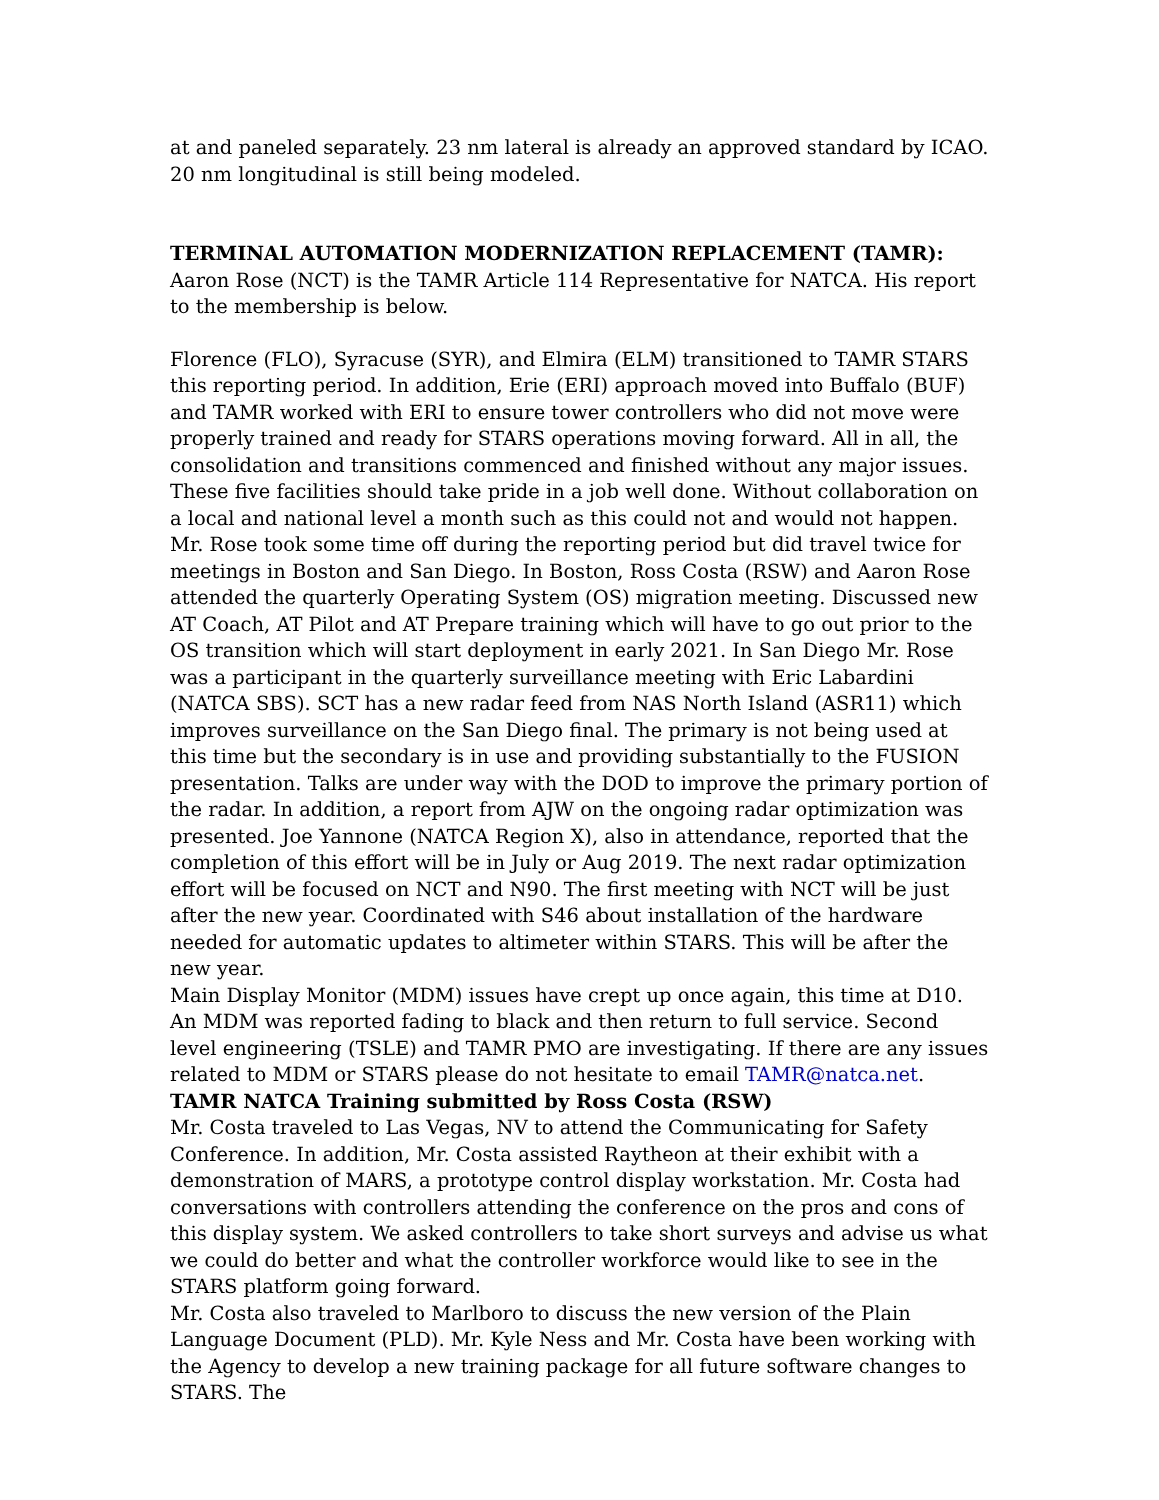at and paneled separately. 23 nm lateral is already an approved standard by ICAO. 20 nm longitudinal is still being modeled.
TERMINAL AUTOMATION MODERNIZATION REPLACEMENT (TAMR): Aaron Rose (NCT) is the TAMR Article 114 Representative for NATCA. His report to the membership is below.
Florence (FLO), Syracuse (SYR), and Elmira (ELM) transitioned to TAMR STARS this reporting period. In addition, Erie (ERI) approach moved into Buffalo (BUF) and TAMR worked with ERI to ensure tower controllers who did not move were properly trained and ready for STARS operations moving forward. All in all, the consolidation and transitions commenced and finished without any major issues. These five facilities should take pride in a job well done. Without collaboration on a local and national level a month such as this could not and would not happen.
Mr. Rose took some time off during the reporting period but did travel twice for meetings in Boston and San Diego. In Boston, Ross Costa (RSW) and Aaron Rose attended the quarterly Operating System (OS) migration meeting. Discussed new AT Coach, AT Pilot and AT Prepare training which will have to go out prior to the OS transition which will start deployment in early 2021. In San Diego Mr. Rose was a participant in the quarterly surveillance meeting with Eric Labardini (NATCA SBS). SCT has a new radar feed from NAS North Island (ASR11) which improves surveillance on the San Diego final. The primary is not being used at this time but the secondary is in use and providing substantially to the FUSION presentation. Talks are under way with the DOD to improve the primary portion of the radar. In addition, a report from AJW on the ongoing radar optimization was presented. Joe Yannone (NATCA Region X), also in attendance, reported that the completion of this effort will be in July or Aug 2019. The next radar optimization effort will be focused on NCT and N90. The first meeting with NCT will be just after the new year. Coordinated with S46 about installation of the hardware needed for automatic updates to altimeter within STARS. This will be after the new year.
Main Display Monitor (MDM) issues have crept up once again, this time at D10. An MDM was reported fading to black and then return to full service. Second level engineering (TSLE) and TAMR PMO are investigating. If there are any issues related to MDM or STARS please do not hesitate to email TAMR@natca.net.
TAMR NATCA Training submitted by Ross Costa (RSW)
Mr. Costa traveled to Las Vegas, NV to attend the Communicating for Safety Conference. In addition, Mr. Costa assisted Raytheon at their exhibit with a demonstration of MARS, a prototype control display workstation. Mr. Costa had conversations with controllers attending the conference on the pros and cons of this display system. We asked controllers to take short surveys and advise us what we could do better and what the controller workforce would like to see in the STARS platform going forward.
Mr. Costa also traveled to Marlboro to discuss the new version of the Plain Language Document (PLD). Mr. Kyle Ness and Mr. Costa have been working with the Agency to develop a new training package for all future software changes to STARS. The